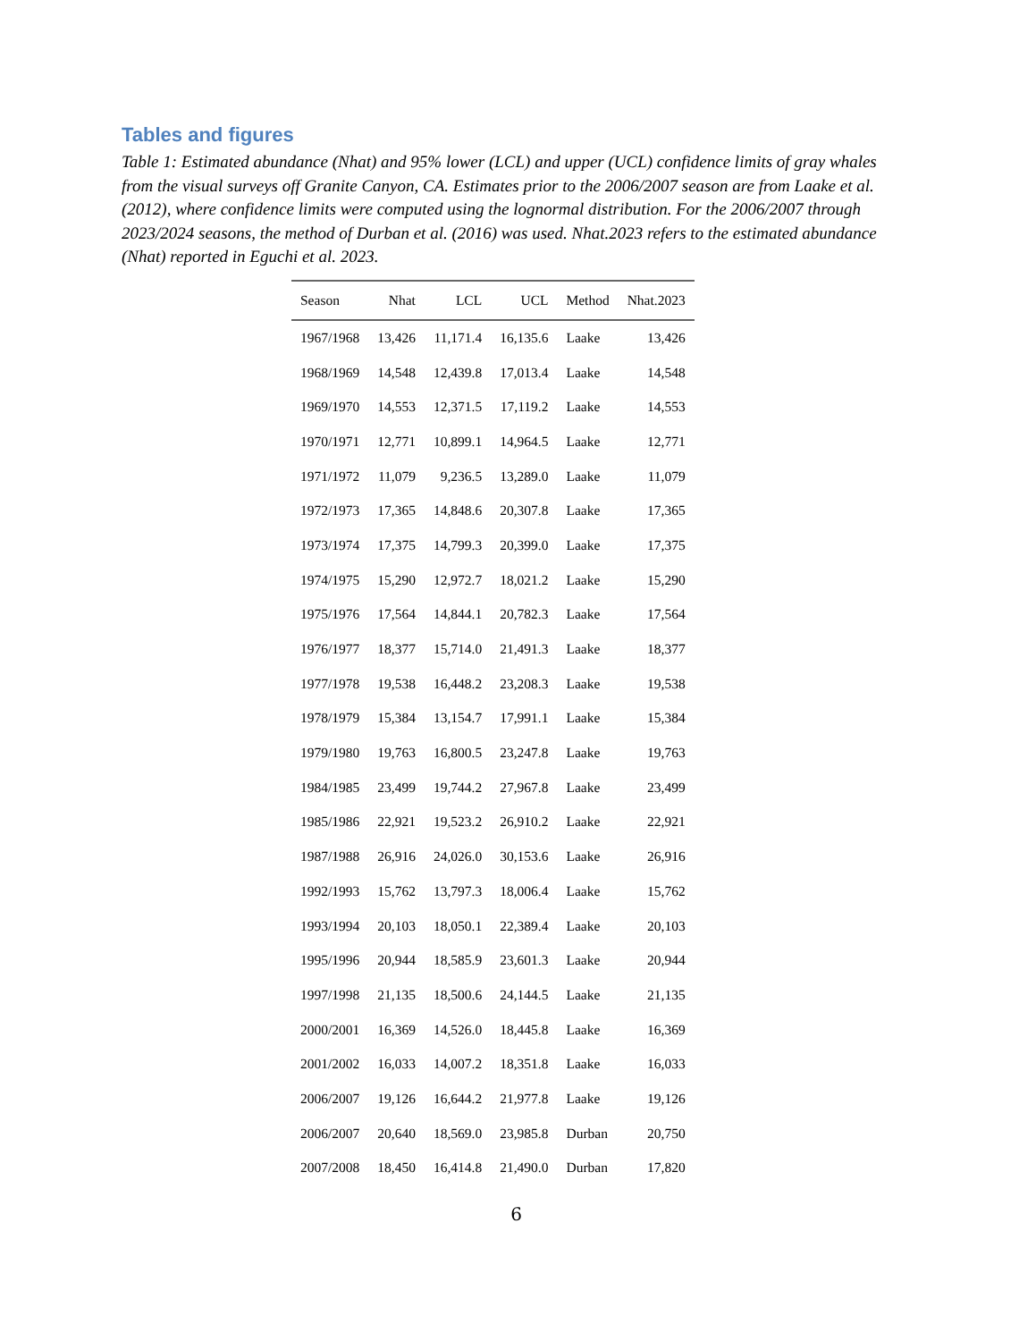Tables and figures
Table 1: Estimated abundance (Nhat) and 95% lower (LCL) and upper (UCL) confidence limits of gray whales from the visual surveys off Granite Canyon, CA. Estimates prior to the 2006/2007 season are from Laake et al. (2012), where confidence limits were computed using the lognormal distribution. For the 2006/2007 through 2023/2024 seasons, the method of Durban et al. (2016) was used. Nhat.2023 refers to the estimated abundance (Nhat) reported in Eguchi et al. 2023.
| Season | Nhat | LCL | UCL | Method | Nhat.2023 |
| --- | --- | --- | --- | --- | --- |
| 1967/1968 | 13,426 | 11,171.4 | 16,135.6 | Laake | 13,426 |
| 1968/1969 | 14,548 | 12,439.8 | 17,013.4 | Laake | 14,548 |
| 1969/1970 | 14,553 | 12,371.5 | 17,119.2 | Laake | 14,553 |
| 1970/1971 | 12,771 | 10,899.1 | 14,964.5 | Laake | 12,771 |
| 1971/1972 | 11,079 | 9,236.5 | 13,289.0 | Laake | 11,079 |
| 1972/1973 | 17,365 | 14,848.6 | 20,307.8 | Laake | 17,365 |
| 1973/1974 | 17,375 | 14,799.3 | 20,399.0 | Laake | 17,375 |
| 1974/1975 | 15,290 | 12,972.7 | 18,021.2 | Laake | 15,290 |
| 1975/1976 | 17,564 | 14,844.1 | 20,782.3 | Laake | 17,564 |
| 1976/1977 | 18,377 | 15,714.0 | 21,491.3 | Laake | 18,377 |
| 1977/1978 | 19,538 | 16,448.2 | 23,208.3 | Laake | 19,538 |
| 1978/1979 | 15,384 | 13,154.7 | 17,991.1 | Laake | 15,384 |
| 1979/1980 | 19,763 | 16,800.5 | 23,247.8 | Laake | 19,763 |
| 1984/1985 | 23,499 | 19,744.2 | 27,967.8 | Laake | 23,499 |
| 1985/1986 | 22,921 | 19,523.2 | 26,910.2 | Laake | 22,921 |
| 1987/1988 | 26,916 | 24,026.0 | 30,153.6 | Laake | 26,916 |
| 1992/1993 | 15,762 | 13,797.3 | 18,006.4 | Laake | 15,762 |
| 1993/1994 | 20,103 | 18,050.1 | 22,389.4 | Laake | 20,103 |
| 1995/1996 | 20,944 | 18,585.9 | 23,601.3 | Laake | 20,944 |
| 1997/1998 | 21,135 | 18,500.6 | 24,144.5 | Laake | 21,135 |
| 2000/2001 | 16,369 | 14,526.0 | 18,445.8 | Laake | 16,369 |
| 2001/2002 | 16,033 | 14,007.2 | 18,351.8 | Laake | 16,033 |
| 2006/2007 | 19,126 | 16,644.2 | 21,977.8 | Laake | 19,126 |
| 2006/2007 | 20,640 | 18,569.0 | 23,985.8 | Durban | 20,750 |
| 2007/2008 | 18,450 | 16,414.8 | 21,490.0 | Durban | 17,820 |
6